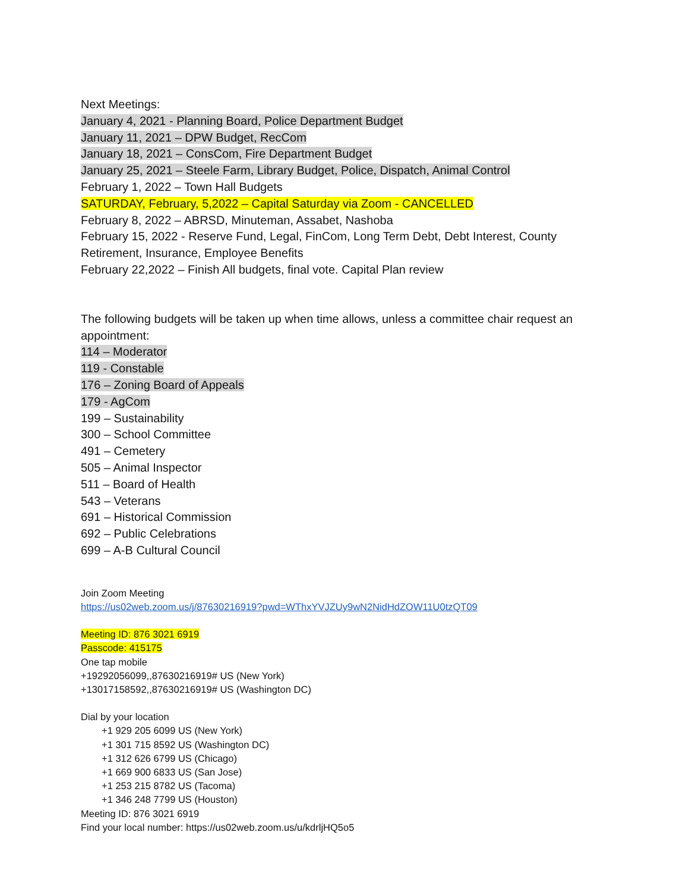Next Meetings:
January 4, 2021 - Planning Board, Police Department Budget
January 11, 2021 – DPW Budget, RecCom
January 18, 2021 – ConsCom, Fire Department Budget
January 25, 2021 – Steele Farm, Library Budget, Police, Dispatch, Animal Control
February 1, 2022 – Town Hall Budgets
SATURDAY, February, 5,2022 – Capital Saturday via Zoom - CANCELLED
February 8, 2022 – ABRSD, Minuteman, Assabet, Nashoba
February 15, 2022 - Reserve Fund, Legal, FinCom, Long Term Debt, Debt Interest, County
Retirement, Insurance, Employee Benefits
February 22,2022 – Finish All budgets, final vote. Capital Plan review
The following budgets will be taken up when time allows, unless a committee chair request an appointment:
114 – Moderator
119 - Constable
176 – Zoning Board of Appeals
179 - AgCom
199 – Sustainability
300 – School Committee
491 – Cemetery
505 – Animal Inspector
511 – Board of Health
543 – Veterans
691 – Historical Commission
692 – Public Celebrations
699 – A-B Cultural Council
Join Zoom Meeting
https://us02web.zoom.us/j/87630216919?pwd=WThxYVJZUy9wN2NidHdZOW11U0tzQT09
Meeting ID: 876 3021 6919
Passcode: 415175
One tap mobile
+19292056099,,87630216919# US (New York)
+13017158592,,87630216919# US (Washington DC)
Dial by your location
+1 929 205 6099 US (New York)
+1 301 715 8592 US (Washington DC)
+1 312 626 6799 US (Chicago)
+1 669 900 6833 US (San Jose)
+1 253 215 8782 US (Tacoma)
+1 346 248 7799 US (Houston)
Meeting ID: 876 3021 6919
Find your local number: https://us02web.zoom.us/u/kdrljHQ5o5